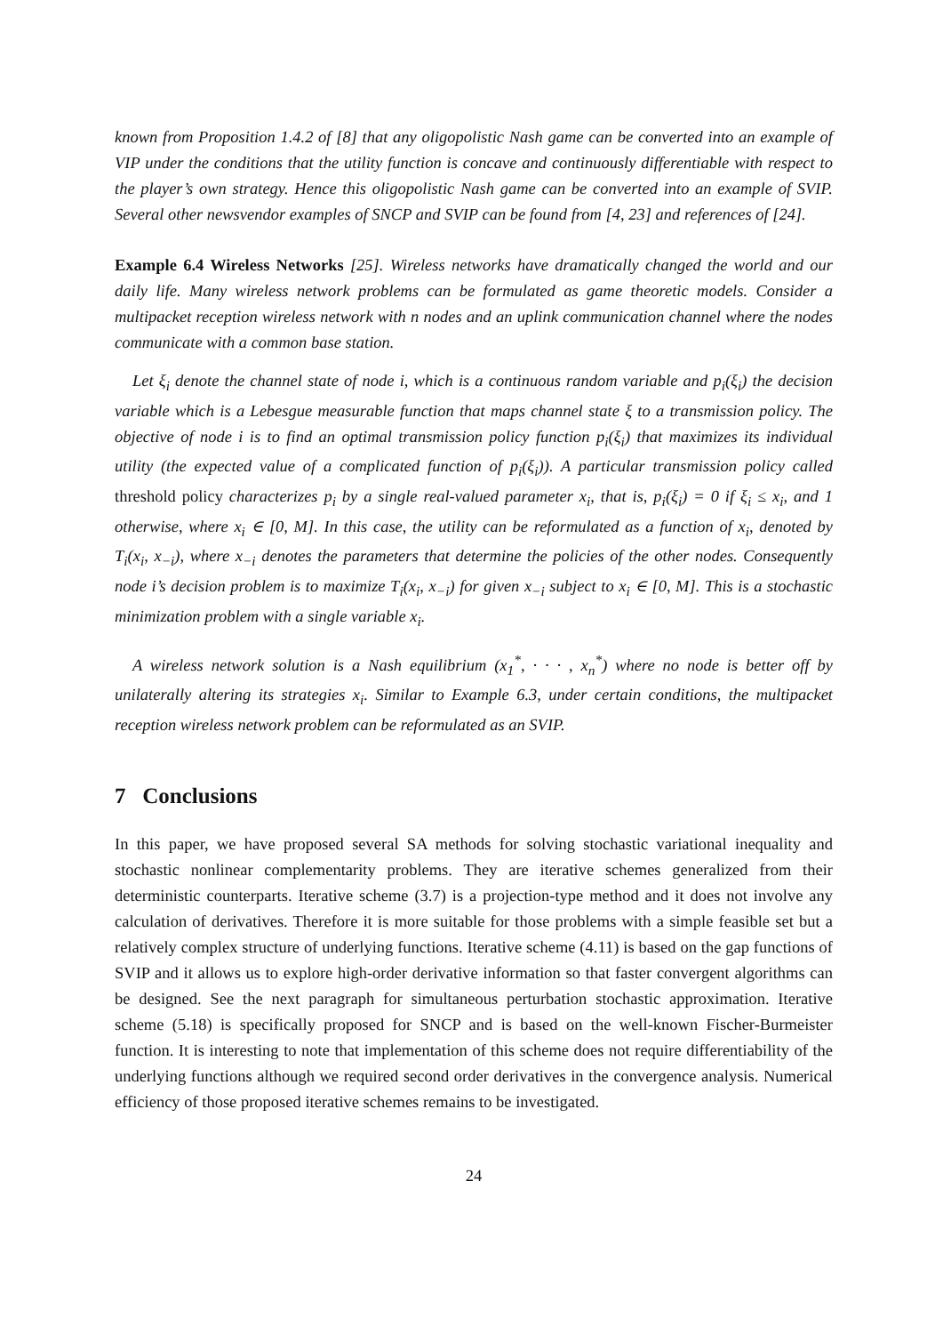known from Proposition 1.4.2 of [8] that any oligopolistic Nash game can be converted into an example of VIP under the conditions that the utility function is concave and continuously differentiable with respect to the player’s own strategy. Hence this oligopolistic Nash game can be converted into an example of SVIP. Several other newsvendor examples of SNCP and SVIP can be found from [4, 23] and references of [24].
Example 6.4 Wireless Networks [25]. Wireless networks have dramatically changed the world and our daily life. Many wireless network problems can be formulated as game theoretic models. Consider a multipacket reception wireless network with n nodes and an uplink communication channel where the nodes communicate with a common base station.
Let ξ<sub>i</sub> denote the channel state of node i, which is a continuous random variable and p<sub>i</sub>(ξ<sub>i</sub>) the decision variable which is a Lebesgue measurable function that maps channel state ξ to a transmission policy. The objective of node i is to find an optimal transmission policy function p<sub>i</sub>(ξ<sub>i</sub>) that maximizes its individual utility (the expected value of a complicated function of p<sub>i</sub>(ξ<sub>i</sub>)). A particular transmission policy called threshold policy characterizes p<sub>i</sub> by a single real-valued parameter x<sub>i</sub>, that is, p<sub>i</sub>(ξ<sub>i</sub>) = 0 if ξ<sub>i</sub> ≤ x<sub>i</sub>, and 1 otherwise, where x<sub>i</sub> ∈ [0, M]. In this case, the utility can be reformulated as a function of x<sub>i</sub>, denoted by T<sub>i</sub>(x<sub>i</sub>, x<sub>−i</sub>), where x<sub>−i</sub> denotes the parameters that determine the policies of the other nodes. Consequently node i’s decision problem is to maximize T<sub>i</sub>(x<sub>i</sub>, x<sub>−i</sub>) for given x<sub>−i</sub> subject to x<sub>i</sub> ∈ [0, M]. This is a stochastic minimization problem with a single variable x<sub>i</sub>.
A wireless network solution is a Nash equilibrium (x<sub>1</sub><sup>*</sup>, · · · , x<sub>n</sub><sup>*</sup>) where no node is better off by unilaterally altering its strategies x<sub>i</sub>. Similar to Example 6.3, under certain conditions, the multipacket reception wireless network problem can be reformulated as an SVIP.
7 Conclusions
In this paper, we have proposed several SA methods for solving stochastic variational inequality and stochastic nonlinear complementarity problems. They are iterative schemes generalized from their deterministic counterparts. Iterative scheme (3.7) is a projection-type method and it does not involve any calculation of derivatives. Therefore it is more suitable for those problems with a simple feasible set but a relatively complex structure of underlying functions. Iterative scheme (4.11) is based on the gap functions of SVIP and it allows us to explore high-order derivative information so that faster convergent algorithms can be designed. See the next paragraph for simultaneous perturbation stochastic approximation. Iterative scheme (5.18) is specifically proposed for SNCP and is based on the well-known Fischer-Burmeister function. It is interesting to note that implementation of this scheme does not require differentiability of the underlying functions although we required second order derivatives in the convergence analysis. Numerical efficiency of those proposed iterative schemes remains to be investigated.
24